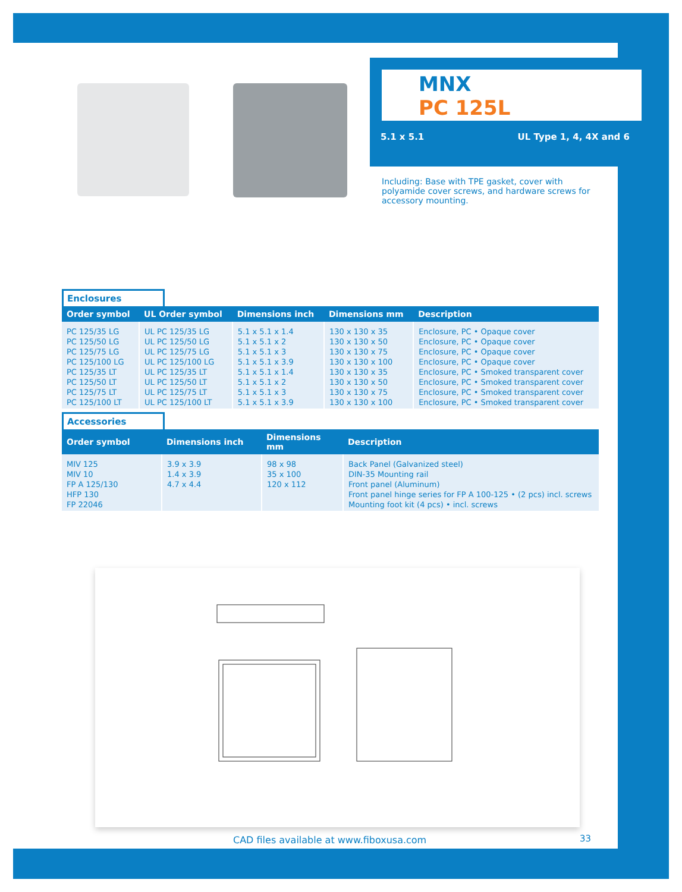MNX
PC 125L
5.1 x 5.1 UL Type 1, 4, 4X and 6
Including: Base with TPE gasket, cover with polyamide cover screws, and hardware screws for accessory mounting.
Enclosures
| Order symbol | UL Order symbol | Dimensions inch | Dimensions mm | Description |
| --- | --- | --- | --- | --- |
| PC 125/35 LG PC 125/50 LG PC 125/75 LG PC 125/100 LG PC 125/35 LT PC 125/50 LT PC 125/75 LT PC 125/100 LT | UL PC 125/35 LG UL PC 125/50 LG UL PC 125/75 LG UL PC 125/100 LG UL PC 125/35 LT UL PC 125/50 LT UL PC 125/75 LT UL PC 125/100 LT | 5.1 x 5.1 x 1.4 5.1 x 5.1 x 2 5.1 x 5.1 x 3 5.1 x 5.1 x 3.9 5.1 x 5.1 x 1.4 5.1 x 5.1 x 2 5.1 x 5.1 x 3 5.1 x 5.1 x 3.9 | 130 x 130 x 35 130 x 130 x 50 130 x 130 x 75 130 x 130 x 100 130 x 130 x 35 130 x 130 x 50 130 x 130 x 75 130 x 130 x 100 | Enclosure, PC • Opaque cover Enclosure, PC • Opaque cover Enclosure, PC • Opaque cover Enclosure, PC • Opaque cover Enclosure, PC • Smoked transparent cover Enclosure, PC • Smoked transparent cover Enclosure, PC • Smoked transparent cover Enclosure, PC • Smoked transparent cover |
Accessories
| Order symbol | Dimensions inch | Dimensions mm | Description |
| --- | --- | --- | --- |
| MIV 125 MIV 10 FP A 125/130 HFP 130 FP 22046 | 3.9 x 3.9 1.4 x 3.9 4.7 x 4.4 | 98 x 98 35 x 100 120 x 112 | Back Panel (Galvanized steel) DIN-35 Mounting rail Front panel (Aluminum) Front panel hinge series for FP A 100-125 • (2 pcs) incl. screws Mounting foot kit (4 pcs) • incl. screws |
CAD files available at www.fiboxusa.com
33